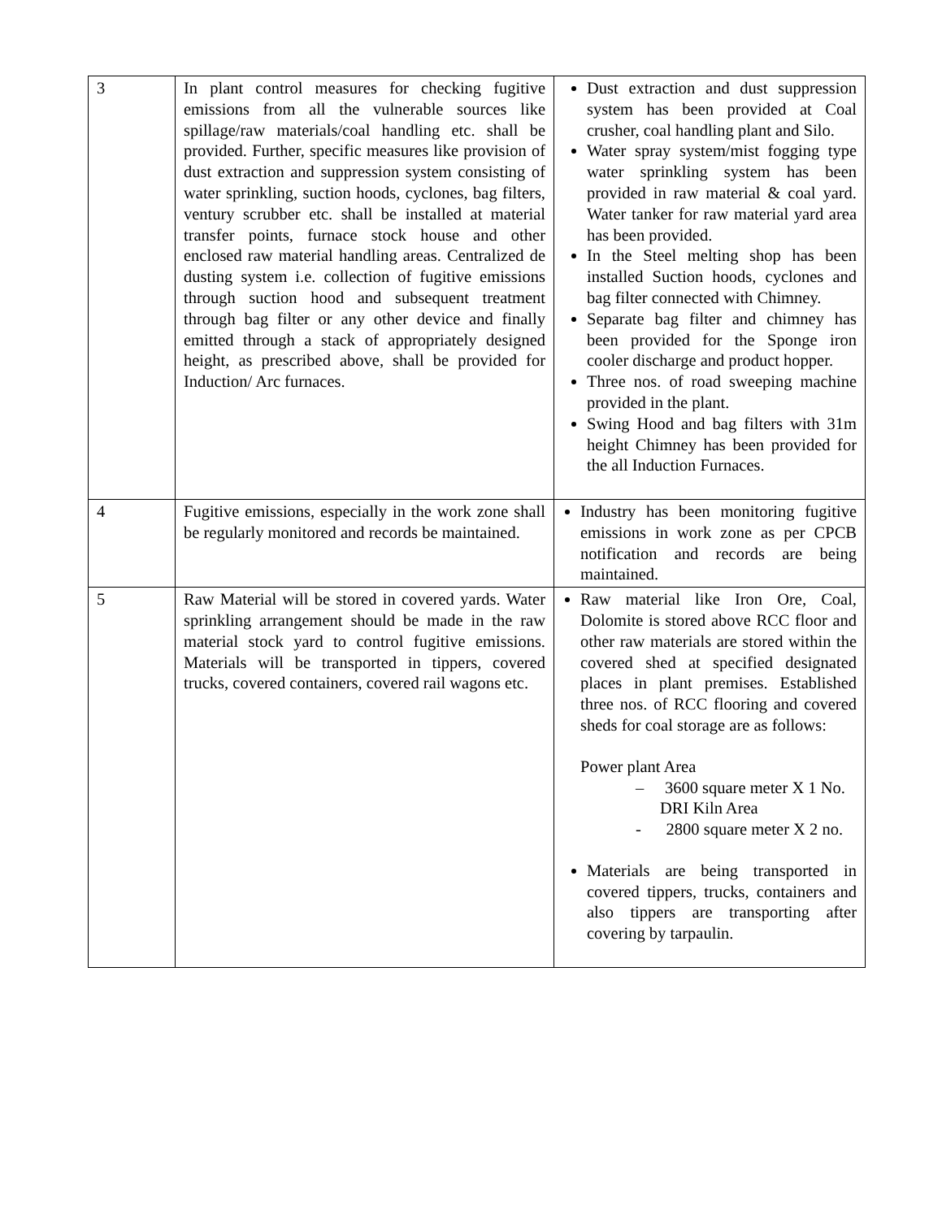| 3 | In plant control measures for checking fugitive emissions from all the vulnerable sources like spillage/raw materials/coal handling etc. shall be provided. Further, specific measures like provision of dust extraction and suppression system consisting of water sprinkling, suction hoods, cyclones, bag filters, ventury scrubber etc. shall be installed at material transfer points, furnace stock house and other enclosed raw material handling areas. Centralized de dusting system i.e. collection of fugitive emissions through suction hood and subsequent treatment through bag filter or any other device and finally emitted through a stack of appropriately designed height, as prescribed above, shall be provided for Induction/ Arc furnaces. | Dust extraction and dust suppression system has been provided at Coal crusher, coal handling plant and Silo. Water spray system/mist fogging type water sprinkling system has been provided in raw material & coal yard. Water tanker for raw material yard area has been provided. In the Steel melting shop has been installed Suction hoods, cyclones and bag filter connected with Chimney. Separate bag filter and chimney has been provided for the Sponge iron cooler discharge and product hopper. Three nos. of road sweeping machine provided in the plant. Swing Hood and bag filters with 31m height Chimney has been provided for the all Induction Furnaces. |
| 4 | Fugitive emissions, especially in the work zone shall be regularly monitored and records be maintained. | Industry has been monitoring fugitive emissions in work zone as per CPCB notification and records are being maintained. |
| 5 | Raw Material will be stored in covered yards. Water sprinkling arrangement should be made in the raw material stock yard to control fugitive emissions. Materials will be transported in tippers, covered trucks, covered containers, covered rail wagons etc. | Raw material like Iron Ore, Coal, Dolomite is stored above RCC floor and other raw materials are stored within the covered shed at specified designated places in plant premises. Established three nos. of RCC flooring and covered sheds for coal storage are as follows: Power plant Area – 3600 square meter X 1 No. DRI Kiln Area - 2800 square meter X 2 no. Materials are being transported in covered tippers, trucks, containers and also tippers are transporting after covering by tarpaulin. |